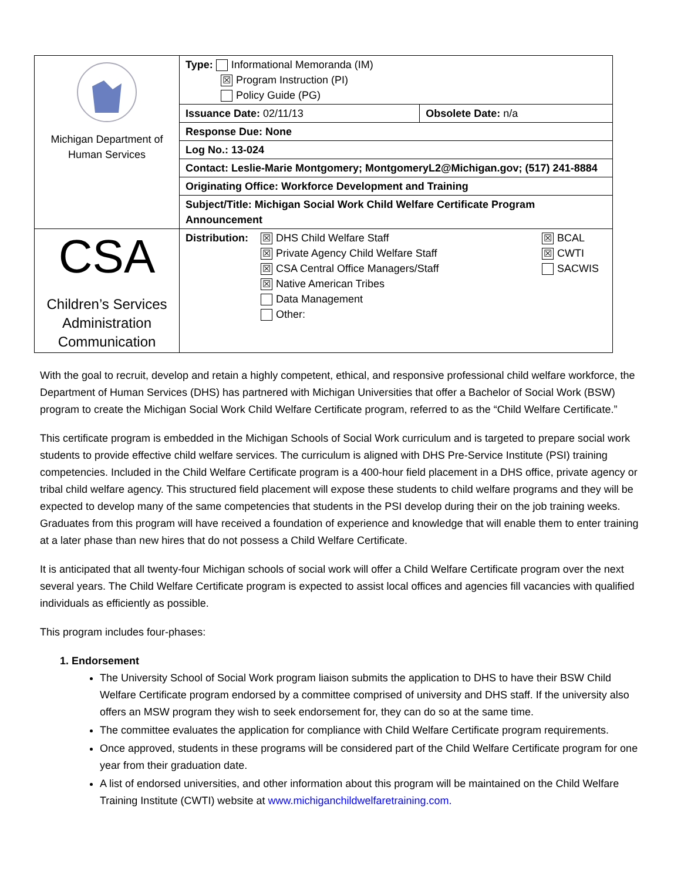| Michigan Department of Human Services | Type: Informational Memoranda (IM) ☒ Program Instruction (PI) Policy Guide (PG) | |
| | Issuance Date: 02/11/13 | Obsolete Date: n/a |
| | Response Due: None | |
| | Log No.: 13-024 | |
| | Contact: Leslie-Marie Montgomery; MontgomeryL2@Michigan.gov; (517) 241-8884 | |
| | Originating Office: Workforce Development and Training | |
| | Subject/Title: Michigan Social Work Child Welfare Certificate Program Announcement | |
| CSA Children’s Services Administration Communication | Distribution: ☒ DHS Child Welfare Staff ☒ Private Agency Child Welfare Staff ☒ CSA Central Office Managers/Staff ☒ Native American Tribes Data Management Other: ☒ BCAL ☒ CWTI SACWIS | |
With the goal to recruit, develop and retain a highly competent, ethical, and responsive professional child welfare workforce, the Department of Human Services (DHS) has partnered with Michigan Universities that offer a Bachelor of Social Work (BSW) program to create the Michigan Social Work Child Welfare Certificate program, referred to as the “Child Welfare Certificate.”
This certificate program is embedded in the Michigan Schools of Social Work curriculum and is targeted to prepare social work students to provide effective child welfare services. The curriculum is aligned with DHS Pre-Service Institute (PSI) training competencies. Included in the Child Welfare Certificate program is a 400-hour field placement in a DHS office, private agency or tribal child welfare agency. This structured field placement will expose these students to child welfare programs and they will be expected to develop many of the same competencies that students in the PSI develop during their on the job training weeks. Graduates from this program will have received a foundation of experience and knowledge that will enable them to enter training at a later phase than new hires that do not possess a Child Welfare Certificate.
It is anticipated that all twenty-four Michigan schools of social work will offer a Child Welfare Certificate program over the next several years. The Child Welfare Certificate program is expected to assist local offices and agencies fill vacancies with qualified individuals as efficiently as possible.
This program includes four-phases:
1. Endorsement
The University School of Social Work program liaison submits the application to DHS to have their BSW Child Welfare Certificate program endorsed by a committee comprised of university and DHS staff. If the university also offers an MSW program they wish to seek endorsement for, they can do so at the same time.
The committee evaluates the application for compliance with Child Welfare Certificate program requirements.
Once approved, students in these programs will be considered part of the Child Welfare Certificate program for one year from their graduation date.
A list of endorsed universities, and other information about this program will be maintained on the Child Welfare Training Institute (CWTI) website at www.michiganchildwelfaretraining.com.